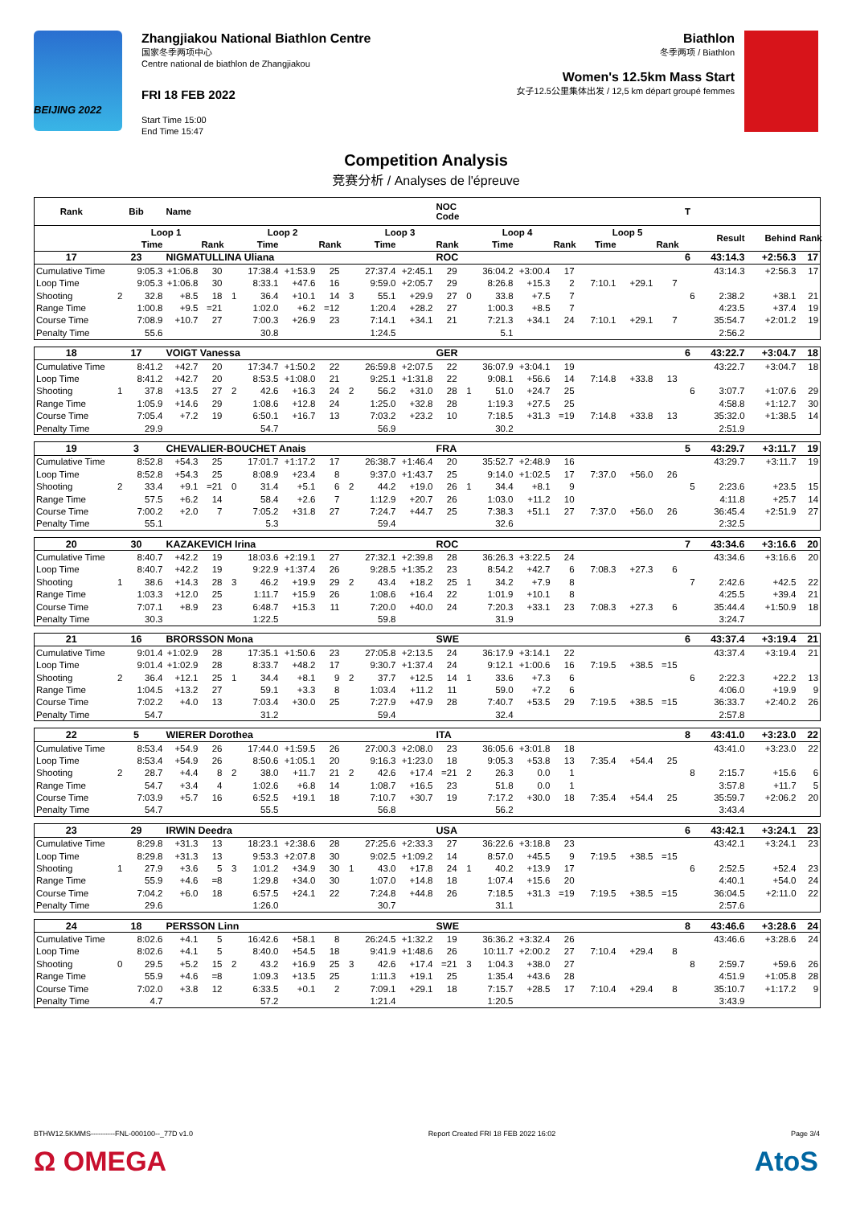Zhangjiakou National Biathlon Centre
国家冬季两项中心
Centre national de biathlon de Zhangjiakou
FRI 18 FEB 2022
Start Time 15:00
End Time 15:47
BEIJING 2022
Biathlon
冬季两项 / Biathlon
Women's 12.5km Mass Start
女子12.5公里集体出发 / 12,5 km départ groupé femmes
Competition Analysis
竞赛分析 / Analyses de l'épreuve
| Rank | Bib | | Name | | | | | | | | | NOC Code | | | | | | | | T | | | |
| --- | --- | --- | --- | --- | --- | --- | --- | --- | --- | --- | --- | --- | --- | --- | --- | --- | --- | --- | --- | --- | --- | --- | --- |
| | Loop 1 | | | | Loop 2 | | | | Loop 3 | | | | Loop 4 | | | | Loop 5 | | | | Result | Behind | Rank |
| | | Time | | Rank | | Time | | Rank | | Time | | Rank | | Time | | Rank | Time | | Rank | | | | |
| 17 | 23 | | NIGMATULLINA Uliana | | | | | | | | | ROC | | | | | | | | 6 | 43:14.3 | +2:56.3 | 17 |
| Cumulative Time | | 9:05.3 | +1:06.8 | 30 | | 17:38.4 | +1:53.9 | 25 | | 27:37.4 | +2:45.1 | 29 | | 36:04.2 | +3:00.4 | 17 | | | | | 43:14.3 | +2:56.3 | 17 |
| Loop Time | | 9:05.3 | +1:06.8 | 30 | | 8:33.1 | +47.6 | 16 | | 9:59.0 | +2:05.7 | 29 | | 8:26.8 | +15.3 | 2 | 7:10.1 | +29.1 | 7 | | | | |
| Shooting | 2 | 32.8 | +8.5 | 18 | 1 | 36.4 | +10.1 | 14 | 3 | 55.1 | +29.9 | 27 | 0 | 33.8 | +7.5 | 7 | | | | 6 | 2:38.2 | +38.1 | 21 |
| Range Time | | 1:00.8 | +9.5 | =21 | | 1:02.0 | +6.2 | =12 | | 1:20.4 | +28.2 | 27 | | 1:00.3 | +8.5 | 7 | | | | | 4:23.5 | +37.4 | 19 |
| Course Time | | 7:08.9 | +10.7 | 27 | | 7:00.3 | +26.9 | 23 | | 7:14.1 | +34.1 | 21 | | 7:21.3 | +34.1 | 24 | 7:10.1 | +29.1 | 7 | | 35:54.7 | +2:01.2 | 19 |
| Penalty Time | | 55.6 | | | | 30.8 | | | | 1:24.5 | | | | 5.1 | | | | | | | 2:56.2 | | |
| 18 | 17 | | VOIGT Vanessa | | | | | | | | | GER | | | | | | | | 6 | 43:22.7 | +3:04.7 | 18 |
| Cumulative Time | | 8:41.2 | +42.7 | 20 | | 17:34.7 | +1:50.2 | 22 | | 26:59.8 | +2:07.5 | 22 | | 36:07.9 | +3:04.1 | 19 | | | | | 43:22.7 | +3:04.7 | 18 |
| Loop Time | | 8:41.2 | +42.7 | 20 | | 8:53.5 | +1:08.0 | 21 | | 9:25.1 | +1:31.8 | 22 | | 9:08.1 | +56.6 | 14 | 7:14.8 | +33.8 | 13 | | | | |
| Shooting | 1 | 37.8 | +13.5 | 27 | 2 | 42.6 | +16.3 | 24 | 2 | 56.2 | +31.0 | 28 | 1 | 51.0 | +24.7 | 25 | | | | 6 | 3:07.7 | +1:07.6 | 29 |
| Range Time | | 1:05.9 | +14.6 | 29 | | 1:08.6 | +12.8 | 24 | | 1:25.0 | +32.8 | 28 | | 1:19.3 | +27.5 | 25 | | | | | 4:58.8 | +1:12.7 | 30 |
| Course Time | | 7:05.4 | +7.2 | 19 | | 6:50.1 | +16.7 | 13 | | 7:03.2 | +23.2 | 10 | | 7:18.5 | +31.3 | =19 | 7:14.8 | +33.8 | 13 | | 35:32.0 | +1:38.5 | 14 |
| Penalty Time | | 29.9 | | | | 54.7 | | | | 56.9 | | | | 30.2 | | | | | | | 2:51.9 | | |
| 19 | 3 | | CHEVALIER-BOUCHET Anais | | | | | | | | | FRA | | | | | | | | 5 | 43:29.7 | +3:11.7 | 19 |
| Cumulative Time | | 8:52.8 | +54.3 | 25 | | 17:01.7 | +1:17.2 | 17 | | 26:38.7 | +1:46.4 | 20 | | 35:52.7 | +2:48.9 | 16 | | | | | 43:29.7 | +3:11.7 | 19 |
| Loop Time | | 8:52.8 | +54.3 | 25 | | 8:08.9 | +23.4 | 8 | | 9:37.0 | +1:43.7 | 25 | | 9:14.0 | +1:02.5 | 17 | 7:37.0 | +56.0 | 26 | | | | |
| Shooting | 2 | 33.4 | +9.1 | =21 | 0 | 31.4 | +5.1 | 6 | 2 | 44.2 | +19.0 | 26 | 1 | 34.4 | +8.1 | 9 | | | | 5 | 2:23.6 | +23.5 | 15 |
| Range Time | | 57.5 | +6.2 | 14 | | 58.4 | +2.6 | 7 | | 1:12.9 | +20.7 | 26 | | 1:03.0 | +11.2 | 10 | | | | | 4:11.8 | +25.7 | 14 |
| Course Time | | 7:00.2 | +2.0 | 7 | | 7:05.2 | +31.8 | 27 | | 7:24.7 | +44.7 | 25 | | 7:38.3 | +51.1 | 27 | 7:37.0 | +56.0 | 26 | | 36:45.4 | +2:51.9 | 27 |
| Penalty Time | | 55.1 | | | | 5.3 | | | | 59.4 | | | | 32.6 | | | | | | | 2:32.5 | | |
| 20 | 30 | | KAZAKEVICH Irina | | | | | | | | | ROC | | | | | | | | 7 | 43:34.6 | +3:16.6 | 20 |
| Cumulative Time | | 8:40.7 | +42.2 | 19 | | 18:03.6 | +2:19.1 | 27 | | 27:32.1 | +2:39.8 | 28 | | 36:26.3 | +3:22.5 | 24 | | | | | 43:34.6 | +3:16.6 | 20 |
| Loop Time | | 8:40.7 | +42.2 | 19 | | 9:22.9 | +1:37.4 | 26 | | 9:28.5 | +1:35.2 | 23 | | 8:54.2 | +42.7 | 6 | 7:08.3 | +27.3 | 6 | | | | |
| Shooting | 1 | 38.6 | +14.3 | 28 | 3 | 46.2 | +19.9 | 29 | 2 | 43.4 | +18.2 | 25 | 1 | 34.2 | +7.9 | 8 | | | | 7 | 2:42.6 | +42.5 | 22 |
| Range Time | | 1:03.3 | +12.0 | 25 | | 1:11.7 | +15.9 | 26 | | 1:08.6 | +16.4 | 22 | | 1:01.9 | +10.1 | 8 | | | | | 4:25.5 | +39.4 | 21 |
| Course Time | | 7:07.1 | +8.9 | 23 | | 6:48.7 | +15.3 | 11 | | 7:20.0 | +40.0 | 24 | | 7:20.3 | +33.1 | 23 | 7:08.3 | +27.3 | 6 | | 35:44.4 | +1:50.9 | 18 |
| Penalty Time | | 30.3 | | | | 1:22.5 | | | | 59.8 | | | | 31.9 | | | | | | | 3:24.7 | | |
| 21 | 16 | | BRORSSON Mona | | | | | | | | | SWE | | | | | | | | 6 | 43:37.4 | +3:19.4 | 21 |
| Cumulative Time | | 9:01.4 | +1:02.9 | 28 | | 17:35.1 | +1:50.6 | 23 | | 27:05.8 | +2:13.5 | 24 | | 36:17.9 | +3:14.1 | 22 | | | | | 43:37.4 | +3:19.4 | 21 |
| Loop Time | | 9:01.4 | +1:02.9 | 28 | | 8:33.7 | +48.2 | 17 | | 9:30.7 | +1:37.4 | 24 | | 9:12.1 | +1:00.6 | 16 | 7:19.5 | +38.5 | =15 | | | | |
| Shooting | 2 | 36.4 | +12.1 | 25 | 1 | 34.4 | +8.1 | 9 | 2 | 37.7 | +12.5 | 14 | 1 | 33.6 | +7.3 | 6 | | | | 6 | 2:22.3 | +22.2 | 13 |
| Range Time | | 1:04.5 | +13.2 | 27 | | 59.1 | +3.3 | 8 | | 1:03.4 | +11.2 | 11 | | 59.0 | +7.2 | 6 | | | | | 4:06.0 | +19.9 | 9 |
| Course Time | | 7:02.2 | +4.0 | 13 | | 7:03.4 | +30.0 | 25 | | 7:27.9 | +47.9 | 28 | | 7:40.7 | +53.5 | 29 | 7:19.5 | +38.5 | =15 | | 36:33.7 | +2:40.2 | 26 |
| Penalty Time | | 54.7 | | | | 31.2 | | | | 59.4 | | | | 32.4 | | | | | | | 2:57.8 | | |
| 22 | 5 | | WIERER Dorothea | | | | | | | | | ITA | | | | | | | | 8 | 43:41.0 | +3:23.0 | 22 |
| Cumulative Time | | 8:53.4 | +54.9 | 26 | | 17:44.0 | +1:59.5 | 26 | | 27:00.3 | +2:08.0 | 23 | | 36:05.6 | +3:01.8 | 18 | | | | | 43:41.0 | +3:23.0 | 22 |
| Loop Time | | 8:53.4 | +54.9 | 26 | | 8:50.6 | +1:05.1 | 20 | | 9:16.3 | +1:23.0 | 18 | | 9:05.3 | +53.8 | 13 | 7:35.4 | +54.4 | 25 | | | | |
| Shooting | 2 | 28.7 | +4.4 | 8 | 2 | 38.0 | +11.7 | 21 | 2 | 42.6 | +17.4 | =21 | 2 | 26.3 | 0.0 | 1 | | | | 8 | 2:15.7 | +15.6 | 6 |
| Range Time | | 54.7 | +3.4 | 4 | | 1:02.6 | +6.8 | 14 | | 1:08.7 | +16.5 | 23 | | 51.8 | 0.0 | 1 | | | | | 3:57.8 | +11.7 | 5 |
| Course Time | | 7:03.9 | +5.7 | 16 | | 6:52.5 | +19.1 | 18 | | 7:10.7 | +30.7 | 19 | | 7:17.2 | +30.0 | 18 | 7:35.4 | +54.4 | 25 | | 35:59.7 | +2:06.2 | 20 |
| Penalty Time | | 54.7 | | | | 55.5 | | | | 56.8 | | | | 56.2 | | | | | | | 3:43.4 | | |
| 23 | 29 | | IRWIN Deedra | | | | | | | | | USA | | | | | | | | 6 | 43:42.1 | +3:24.1 | 23 |
| Cumulative Time | | 8:29.8 | +31.3 | 13 | | 18:23.1 | +2:38.6 | 28 | | 27:25.6 | +2:33.3 | 27 | | 36:22.6 | +3:18.8 | 23 | | | | | 43:42.1 | +3:24.1 | 23 |
| Loop Time | | 8:29.8 | +31.3 | 13 | | 9:53.3 | +2:07.8 | 30 | | 9:02.5 | +1:09.2 | 14 | | 8:57.0 | +45.5 | 9 | 7:19.5 | +38.5 | =15 | | | | |
| Shooting | 1 | 27.9 | +3.6 | 5 | 3 | 1:01.2 | +34.9 | 30 | 1 | 43.0 | +17.8 | 24 | 1 | 40.2 | +13.9 | 17 | | | | 6 | 2:52.5 | +52.4 | 23 |
| Range Time | | 55.9 | +4.6 | =8 | | 1:29.8 | +34.0 | 30 | | 1:07.0 | +14.8 | 18 | | 1:07.4 | +15.6 | 20 | | | | | 4:40.1 | +54.0 | 24 |
| Course Time | | 7:04.2 | +6.0 | 18 | | 6:57.5 | +24.1 | 22 | | 7:24.8 | +44.8 | 26 | | 7:18.5 | +31.3 | =19 | 7:19.5 | +38.5 | =15 | | 36:04.5 | +2:11.0 | 22 |
| Penalty Time | | 29.6 | | | | 1:26.0 | | | | 30.7 | | | | 31.1 | | | | | | | 2:57.6 | | |
| 24 | 18 | | PERSSON Linn | | | | | | | | | SWE | | | | | | | | 8 | 43:46.6 | +3:28.6 | 24 |
| Cumulative Time | | 8:02.6 | +4.1 | 5 | | 16:42.6 | +58.1 | 8 | | 26:24.5 | +1:32.2 | 19 | | 36:36.2 | +3:32.4 | 26 | | | | | 43:46.6 | +3:28.6 | 24 |
| Loop Time | | 8:02.6 | +4.1 | 5 | | 8:40.0 | +54.5 | 18 | | 9:41.9 | +1:48.6 | 26 | | 10:11.7 | +2:00.2 | 27 | 7:10.4 | +29.4 | 8 | | | | |
| Shooting | 0 | 29.5 | +5.2 | 15 | 2 | 43.2 | +16.9 | 25 | 3 | 42.6 | +17.4 | =21 | 3 | 1:04.3 | +38.0 | 27 | | | | 8 | 2:59.7 | +59.6 | 26 |
| Range Time | | 55.9 | +4.6 | =8 | | 1:09.3 | +13.5 | 25 | | 1:11.3 | +19.1 | 25 | | 1:35.4 | +43.6 | 28 | | | | | 4:51.9 | +1:05.8 | 28 |
| Course Time | | 7:02.0 | +3.8 | 12 | | 6:33.5 | +0.1 | 2 | | 7:09.1 | +29.1 | 18 | | 7:15.7 | +28.5 | 17 | 7:10.4 | +29.4 | 8 | | 35:10.7 | +1:17.2 | 9 |
| Penalty Time | | 4.7 | | | | 57.2 | | | | 1:21.4 | | | | 1:20.5 | | | | | | | 3:43.9 | | |
BTHW12.5KMMS----------FNL-000100--_77D v1.0 Report Created FRI 18 FEB 2022 16:02 Page 3/4
Ω OMEGA AtoS